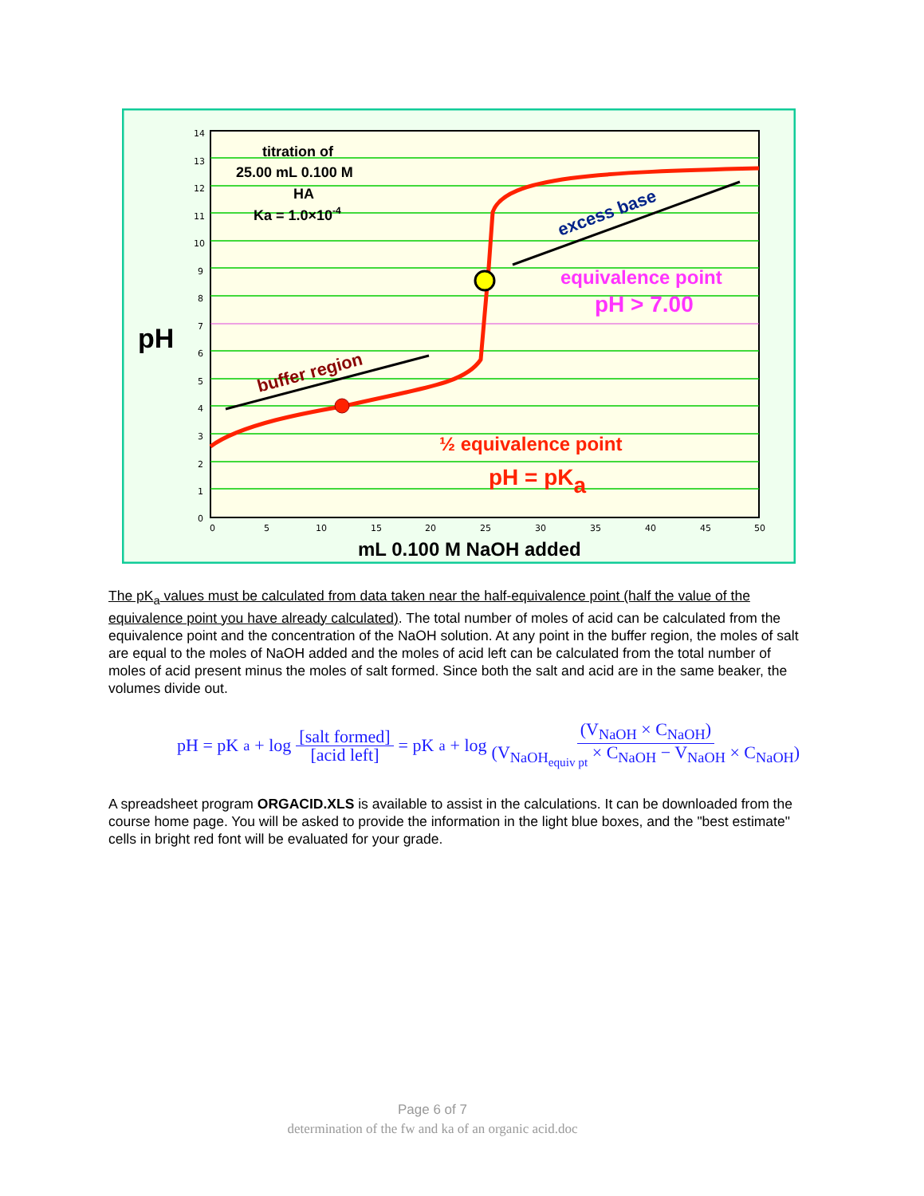14
13
12
11
10
9
8
7
6
5
4
3
2
1
0
0
5
10
15
20
25
30
35
40
45
50
titration of
25.00 mL 0.100 M
HA
Ka = 1.0×10-4
pH
equivalence point
pH > 7.00
½ equivalence point
pH = pKa
buffer region
excess base
mL 0.100 M NaOH added
The pK<sub>a</sub> values must be calculated from data taken near the half-equivalence point (half the value of the equivalence point you have already calculated). The total number of moles of acid can be calculated from the equivalence point and the concentration of the NaOH solution. At any point in the buffer region, the moles of salt are equal to the moles of NaOH added and the moles of acid left can be calculated from the total number of moles of acid present minus the moles of salt formed. Since both the salt and acid are in the same beaker, the volumes divide out.
pH = pK<sub>a</sub> + log [salt formed] [acid left] = pK<sub>a</sub> + log (V<sub>NaOH</sub> × C<sub>NaOH</sub>) (V<sub>NaOH<sub>equiv pt</sub></sub> × C<sub>NaOH</sub> − V<sub>NaOH</sub> × C<sub>NaOH</sub>)
A spreadsheet program ORGACID.XLS is available to assist in the calculations. It can be downloaded from the course home page. You will be asked to provide the information in the light blue boxes, and the "best estimate" cells in bright red font will be evaluated for your grade.
Page 6 of 7
determination of the fw and ka of an organic acid.doc